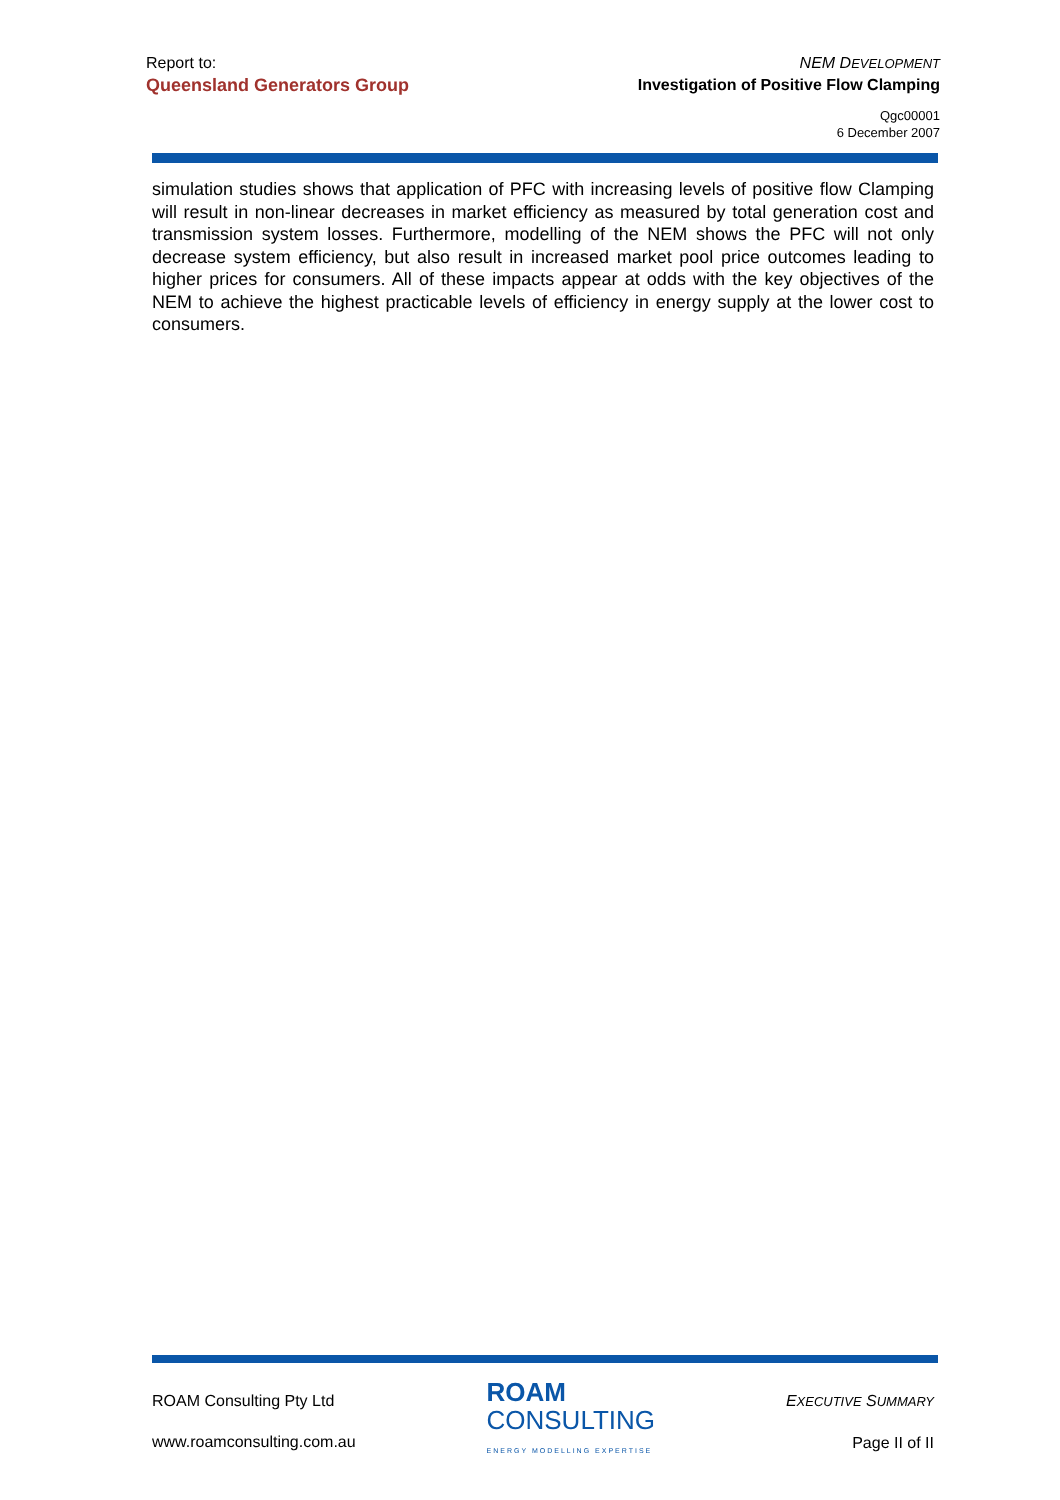Report to:
Queensland Generators Group
NEM DEVELOPMENT
Investigation of Positive Flow Clamping
Qgc00001
6 December 2007
simulation studies shows that application of PFC with increasing levels of positive flow Clamping will result in non-linear decreases in market efficiency as measured by total generation cost and transmission system losses. Furthermore, modelling of the NEM shows the PFC will not only decrease system efficiency, but also result in increased market pool price outcomes leading to higher prices for consumers. All of these impacts appear at odds with the key objectives of the NEM to achieve the highest practicable levels of efficiency in energy supply at the lower cost to consumers.
ROAM Consulting Pty Ltd
www.roamconsulting.com.au
ROAM
CONSULTING
ENERGY MODELLING EXPERTISE
EXECUTIVE SUMMARY
Page II of II